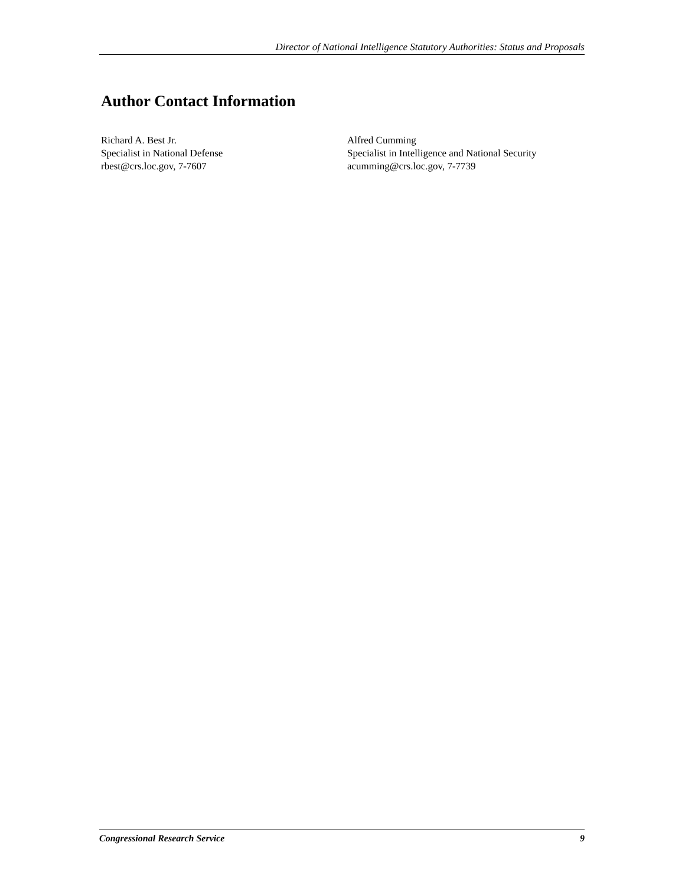Director of National Intelligence Statutory Authorities: Status and Proposals
Author Contact Information
Richard A. Best Jr.
Specialist in National Defense
rbest@crs.loc.gov, 7-7607
Alfred Cumming
Specialist in Intelligence and National Security
acumming@crs.loc.gov, 7-7739
Congressional Research Service 9